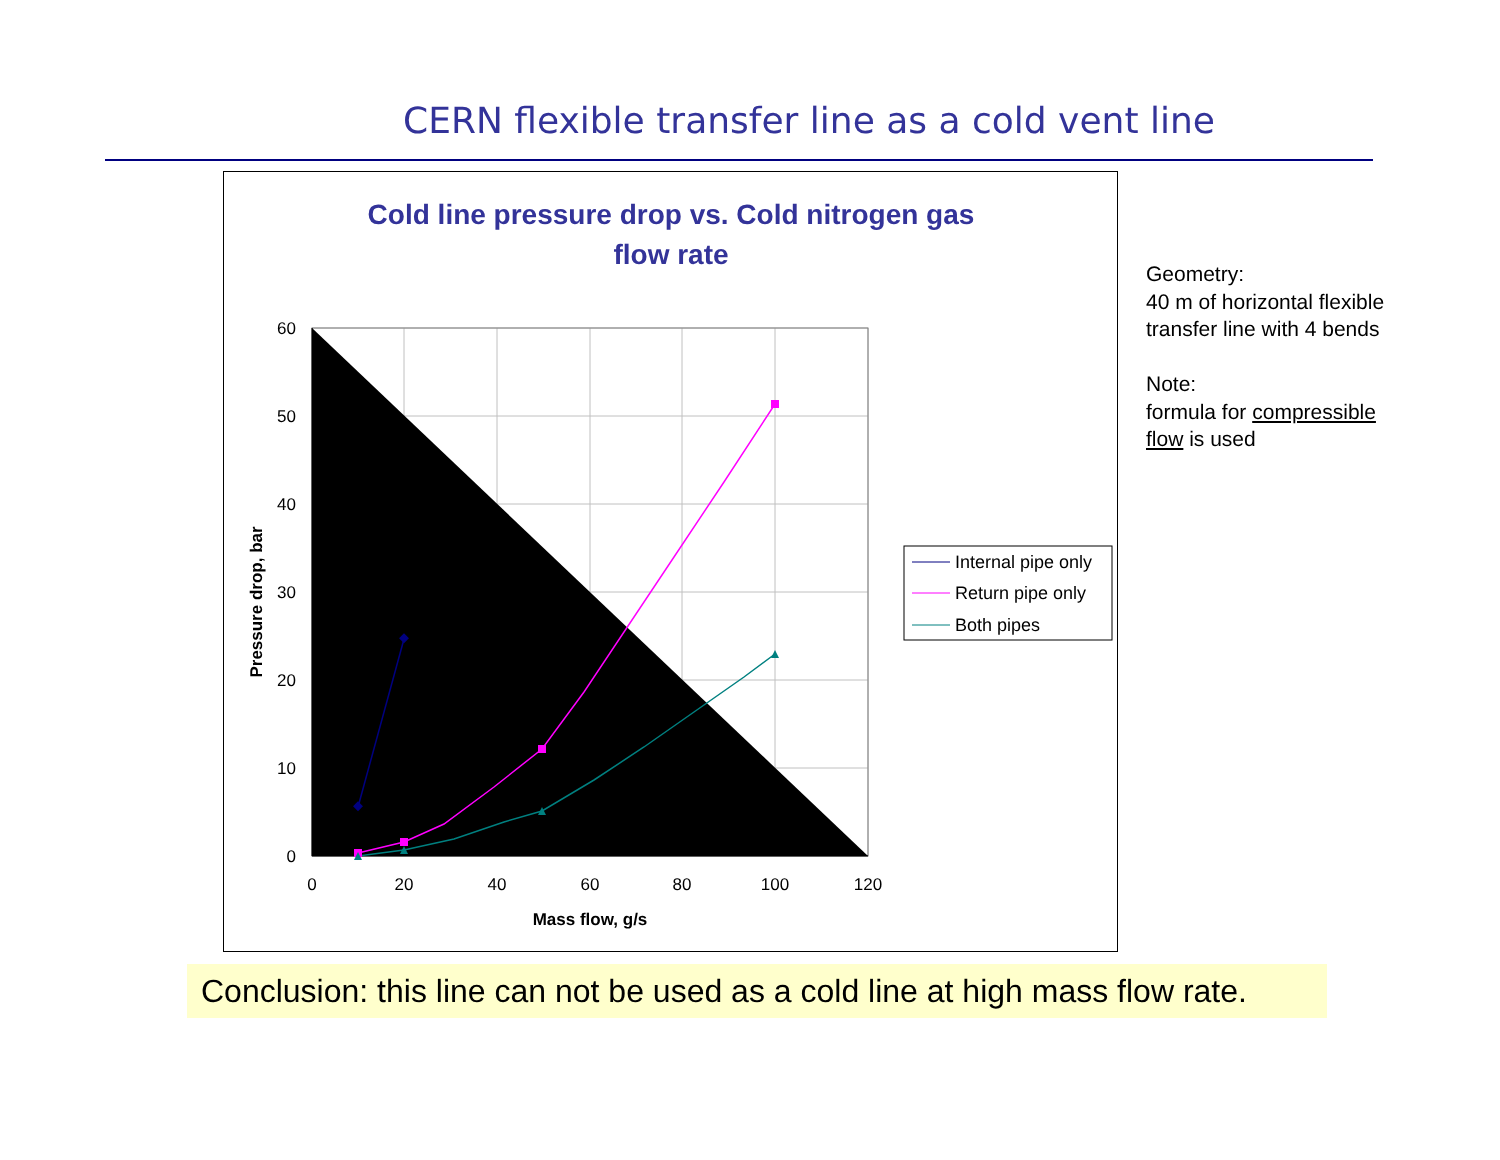CERN flexible transfer line as a cold vent line
Cold line pressure drop vs. Cold nitrogen gas
flow rate
0
10
20
30
40
50
60
0
20
40
60
80
100
120
Mass flow, g/s
Pressure drop, bar
Internal pipe only
Return pipe only
Both pipes
Geometry:
40 m of horizontal flexible transfer line with 4 bends
Note:
formula for compressible flow is used
Conclusion: this line can not be used as a cold line at high mass flow rate.